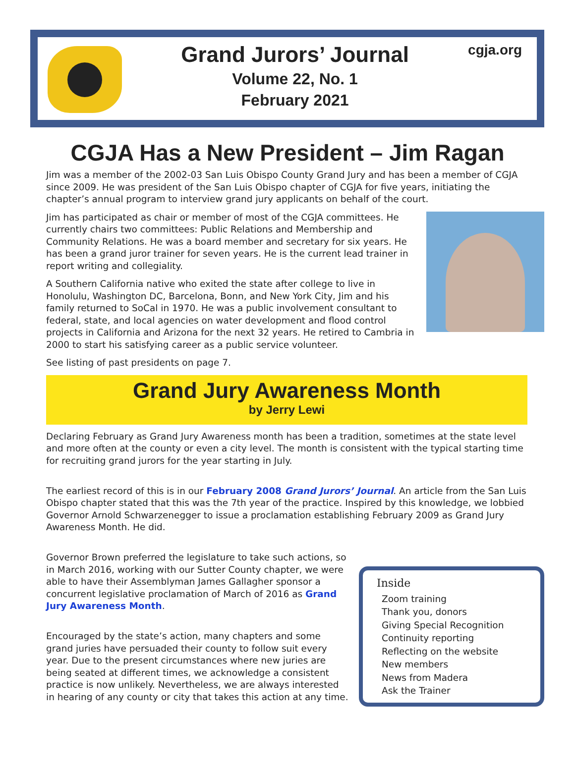Grand Jurors’ Journal
Volume 22, No. 1
February 2021
cgja.org
CGJA Has a New President – Jim Ragan
Jim was a member of the 2002-03 San Luis Obispo County Grand Jury and has been a member of CGJA since 2009. He was president of the San Luis Obispo chapter of CGJA for five years, initiating the chapter’s annual program to interview grand jury applicants on behalf of the court.
Jim has participated as chair or member of most of the CGJA committees. He currently chairs two committees: Public Relations and Membership and Community Relations. He was a board member and secretary for six years. He has been a grand juror trainer for seven years. He is the current lead trainer in report writing and collegiality.
A Southern California native who exited the state after college to live in Honolulu, Washington DC, Barcelona, Bonn, and New York City, Jim and his family returned to SoCal in 1970. He was a public involvement consultant to federal, state, and local agencies on water development and flood control projects in California and Arizona for the next 32 years. He retired to Cambria in 2000 to start his satisfying career as a public service volunteer.
See listing of past presidents on page 7.
Grand Jury Awareness Month
by Jerry Lewi
Declaring February as Grand Jury Awareness month has been a tradition, sometimes at the state level and more often at the county or even a city level. The month is consistent with the typical starting time for recruiting grand jurors for the year starting in July.
The earliest record of this is in our February 2008 Grand Jurors’ Journal. An article from the San Luis Obispo chapter stated that this was the 7th year of the practice. Inspired by this knowledge, we lobbied Governor Arnold Schwarzenegger to issue a proclamation establishing February 2009 as Grand Jury Awareness Month. He did.
Inside
Zoom training
Thank you, donors
Giving Special Recognition
Continuity reporting
Reflecting on the website
New members
News from Madera
Ask the Trainer
Governor Brown preferred the legislature to take such actions, so in March 2016, working with our Sutter County chapter, we were able to have their Assemblyman James Gallagher sponsor a concurrent legislative proclamation of March of 2016 as Grand Jury Awareness Month.
Encouraged by the state’s action, many chapters and some grand juries have persuaded their county to follow suit every year. Due to the present circumstances where new juries are being seated at different times, we acknowledge a consistent practice is now unlikely. Nevertheless, we are always interested in hearing of any county or city that takes this action at any time.